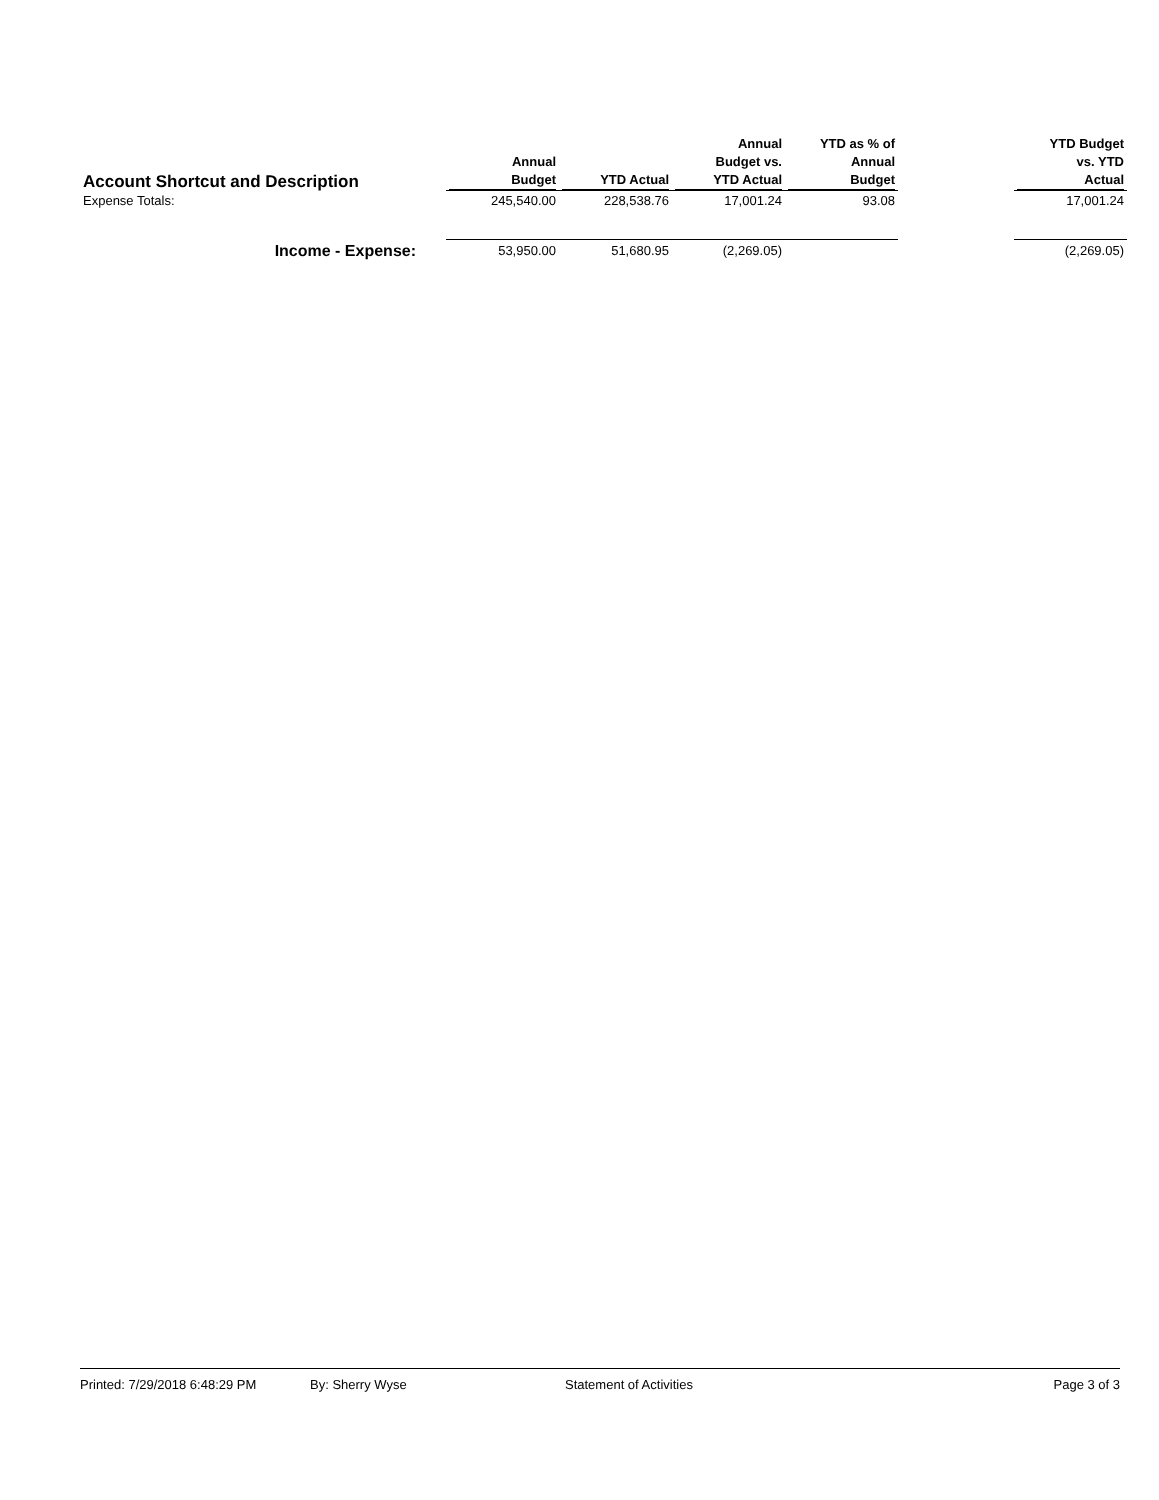| Account Shortcut and Description | Annual Budget | YTD Actual | Annual Budget vs. YTD Actual | YTD as % of Annual Budget | | YTD Budget vs. YTD Actual |
| --- | --- | --- | --- | --- | --- | --- |
| Expense Totals: | 245,540.00 | 228,538.76 | 17,001.24 | 93.08 | | 17,001.24 |
| Income - Expense: | 53,950.00 | 51,680.95 | (2,269.05) | | | (2,269.05) |
Printed: 7/29/2018 6:48:29 PM By: Sherry Wyse Statement of Activities Page 3 of 3